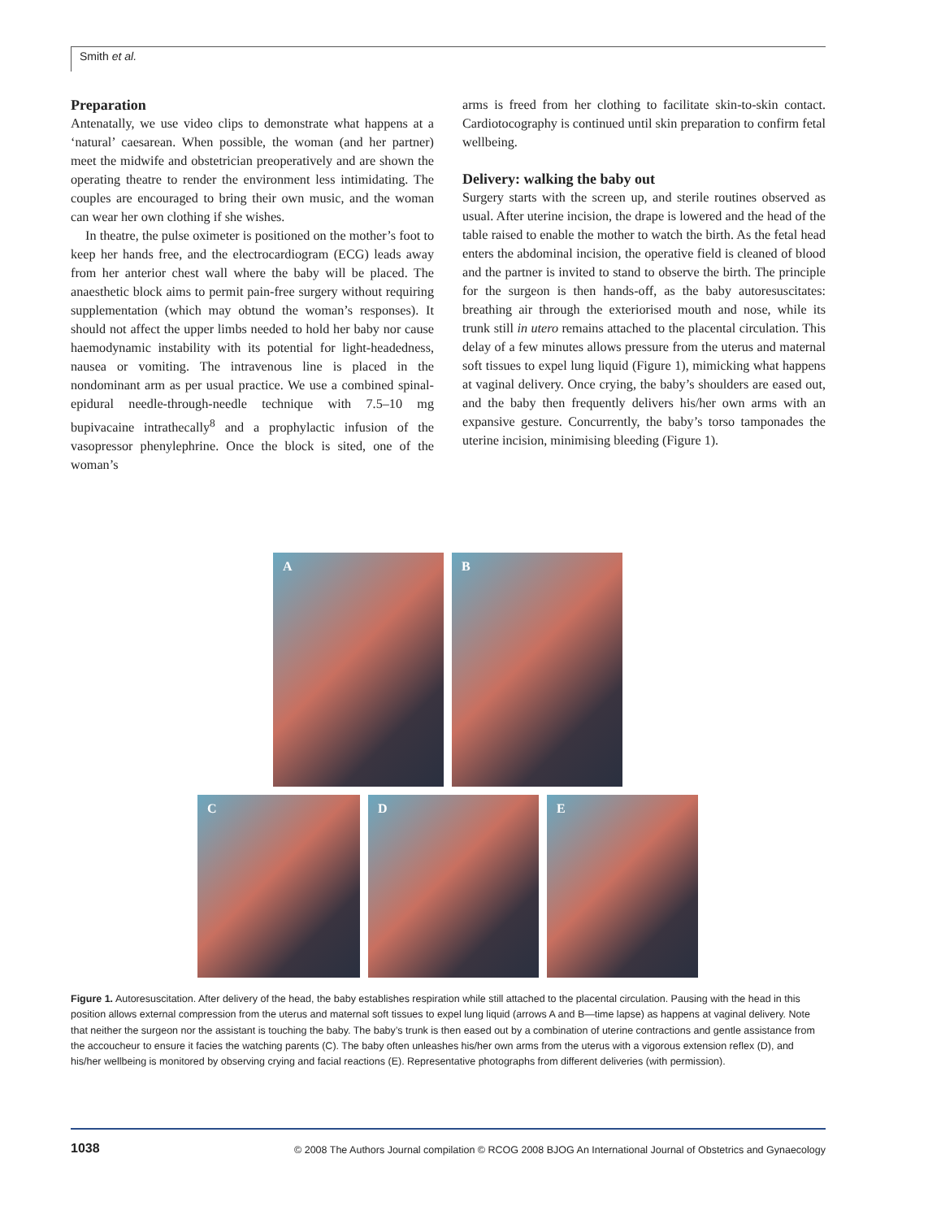Smith et al.
Preparation
Antenatally, we use video clips to demonstrate what happens at a ‘natural’ caesarean. When possible, the woman (and her partner) meet the midwife and obstetrician preoperatively and are shown the operating theatre to render the environment less intimidating. The couples are encouraged to bring their own music, and the woman can wear her own clothing if she wishes.
In theatre, the pulse oximeter is positioned on the mother’s foot to keep her hands free, and the electrocardiogram (ECG) leads away from her anterior chest wall where the baby will be placed. The anaesthetic block aims to permit pain-free surgery without requiring supplementation (which may obtund the woman’s responses). It should not affect the upper limbs needed to hold her baby nor cause haemodynamic instability with its potential for light-headedness, nausea or vomiting. The intravenous line is placed in the nondominant arm as per usual practice. We use a combined spinal-epidural needle-through-needle technique with 7.5–10 mg bupivacaine intrathecally<sup>8</sup> and a prophylactic infusion of the vasopressor phenylephrine. Once the block is sited, one of the woman’s
arms is freed from her clothing to facilitate skin-to-skin contact. Cardiotocography is continued until skin preparation to confirm fetal wellbeing.
Delivery: walking the baby out
Surgery starts with the screen up, and sterile routines observed as usual. After uterine incision, the drape is lowered and the head of the table raised to enable the mother to watch the birth. As the fetal head enters the abdominal incision, the operative field is cleaned of blood and the partner is invited to stand to observe the birth. The principle for the surgeon is then hands-off, as the baby autoresuscitates: breathing air through the exteriorised mouth and nose, while its trunk still in utero remains attached to the placental circulation. This delay of a few minutes allows pressure from the uterus and maternal soft tissues to expel lung liquid (Figure 1), mimicking what happens at vaginal delivery. Once crying, the baby’s shoulders are eased out, and the baby then frequently delivers his/her own arms with an expansive gesture. Concurrently, the baby’s torso tamponades the uterine incision, minimising bleeding (Figure 1).
A
B
C
D
E
Figure 1. Autoresuscitation. After delivery of the head, the baby establishes respiration while still attached to the placental circulation. Pausing with the head in this position allows external compression from the uterus and maternal soft tissues to expel lung liquid (arrows A and B—time lapse) as happens at vaginal delivery. Note that neither the surgeon nor the assistant is touching the baby. The baby’s trunk is then eased out by a combination of uterine contractions and gentle assistance from the accoucheur to ensure it facies the watching parents (C). The baby often unleashes his/her own arms from the uterus with a vigorous extension reflex (D), and his/her wellbeing is monitored by observing crying and facial reactions (E). Representative photographs from different deliveries (with permission).
1038 © 2008 The Authors Journal compilation © RCOG 2008 BJOG An International Journal of Obstetrics and Gynaecology